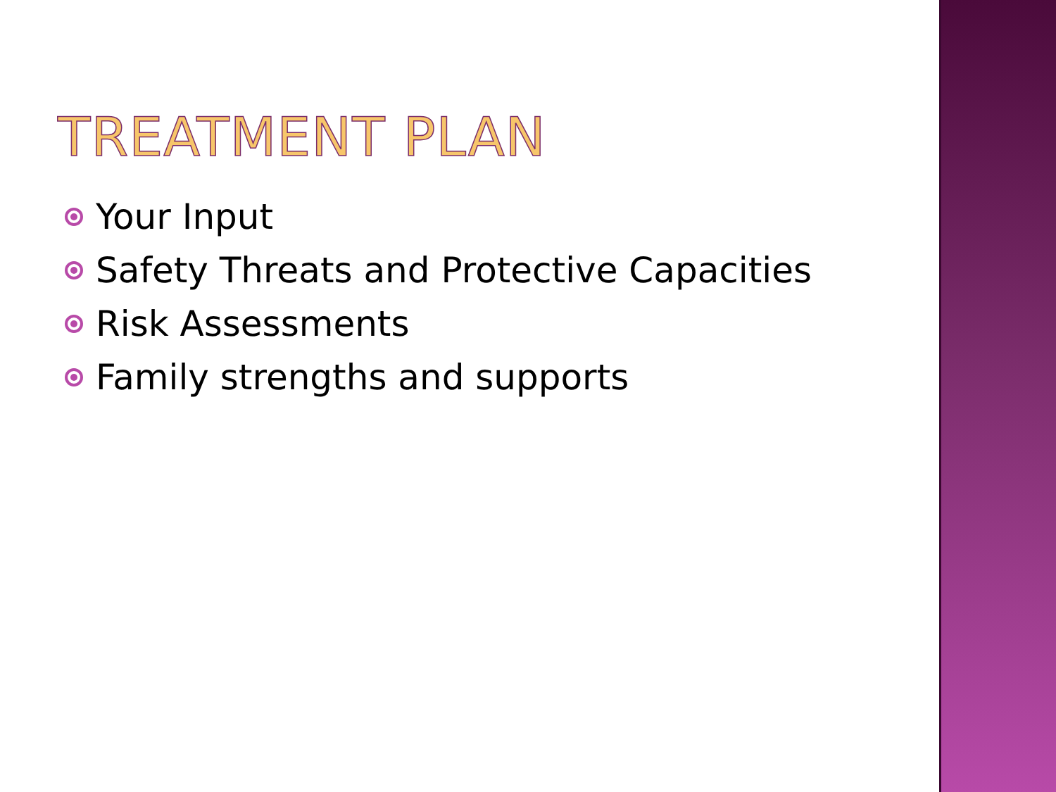TREATMENT PLAN
Your Input
Safety Threats and Protective Capacities
Risk Assessments
Family strengths and supports